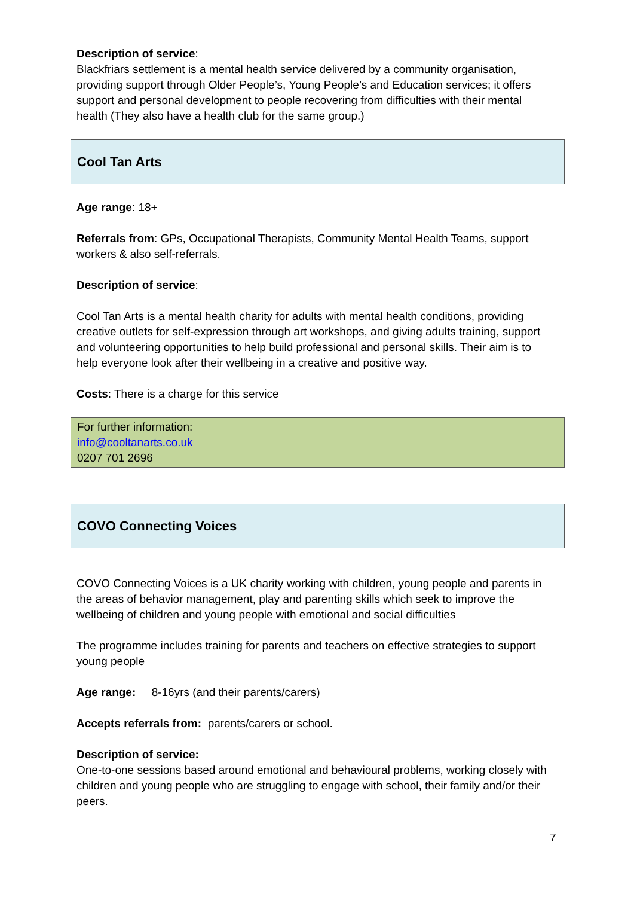Description of service:
Blackfriars settlement is a mental health service delivered by a community organisation, providing support through Older People’s, Young People’s and Education services; it offers support and personal development to people recovering from difficulties with their mental health (They also have a health club for the same group.)
Cool Tan Arts
Age range: 18+
Referrals from: GPs, Occupational Therapists, Community Mental Health Teams, support workers & also self-referrals.
Description of service:
Cool Tan Arts is a mental health charity for adults with mental health conditions, providing creative outlets for self-expression through art workshops, and giving adults training, support and volunteering opportunities to help build professional and personal skills. Their aim is to help everyone look after their wellbeing in a creative and positive way.
Costs: There is a charge for this service
For further information:
info@cooltanarts.co.uk
0207 701 2696
COVO Connecting Voices
COVO Connecting Voices is a UK charity working with children, young people and parents in the areas of behavior management, play and parenting skills which seek to improve the wellbeing of children and young people with emotional and social difficulties
The programme includes training for parents and teachers on effective strategies to support young people
Age range: 8-16yrs (and their parents/carers)
Accepts referrals from: parents/carers or school.
Description of service:
One-to-one sessions based around emotional and behavioural problems, working closely with children and young people who are struggling to engage with school, their family and/or their peers.
7